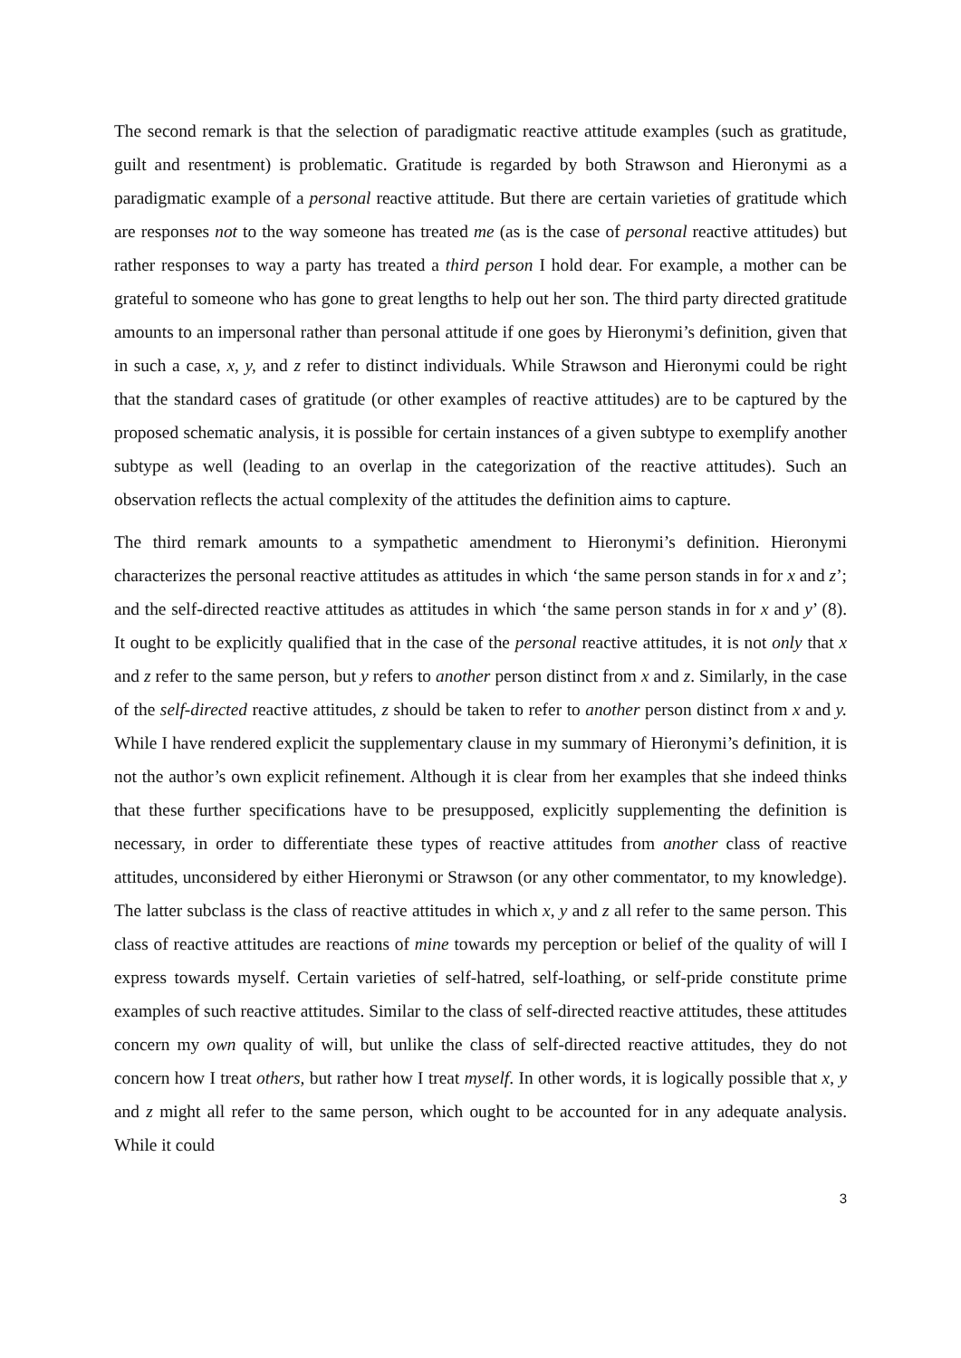The second remark is that the selection of paradigmatic reactive attitude examples (such as gratitude, guilt and resentment) is problematic. Gratitude is regarded by both Strawson and Hieronymi as a paradigmatic example of a personal reactive attitude. But there are certain varieties of gratitude which are responses not to the way someone has treated me (as is the case of personal reactive attitudes) but rather responses to way a party has treated a third person I hold dear. For example, a mother can be grateful to someone who has gone to great lengths to help out her son. The third party directed gratitude amounts to an impersonal rather than personal attitude if one goes by Hieronymi’s definition, given that in such a case, x, y, and z refer to distinct individuals. While Strawson and Hieronymi could be right that the standard cases of gratitude (or other examples of reactive attitudes) are to be captured by the proposed schematic analysis, it is possible for certain instances of a given subtype to exemplify another subtype as well (leading to an overlap in the categorization of the reactive attitudes). Such an observation reflects the actual complexity of the attitudes the definition aims to capture.
The third remark amounts to a sympathetic amendment to Hieronymi’s definition. Hieronymi characterizes the personal reactive attitudes as attitudes in which ‘the same person stands in for x and z’; and the self-directed reactive attitudes as attitudes in which ‘the same person stands in for x and y’ (8). It ought to be explicitly qualified that in the case of the personal reactive attitudes, it is not only that x and z refer to the same person, but y refers to another person distinct from x and z. Similarly, in the case of the self-directed reactive attitudes, z should be taken to refer to another person distinct from x and y. While I have rendered explicit the supplementary clause in my summary of Hieronymi’s definition, it is not the author’s own explicit refinement. Although it is clear from her examples that she indeed thinks that these further specifications have to be presupposed, explicitly supplementing the definition is necessary, in order to differentiate these types of reactive attitudes from another class of reactive attitudes, unconsidered by either Hieronymi or Strawson (or any other commentator, to my knowledge). The latter subclass is the class of reactive attitudes in which x, y and z all refer to the same person. This class of reactive attitudes are reactions of mine towards my perception or belief of the quality of will I express towards myself. Certain varieties of self-hatred, self-loathing, or self-pride constitute prime examples of such reactive attitudes. Similar to the class of self-directed reactive attitudes, these attitudes concern my own quality of will, but unlike the class of self-directed reactive attitudes, they do not concern how I treat others, but rather how I treat myself. In other words, it is logically possible that x, y and z might all refer to the same person, which ought to be accounted for in any adequate analysis. While it could
3